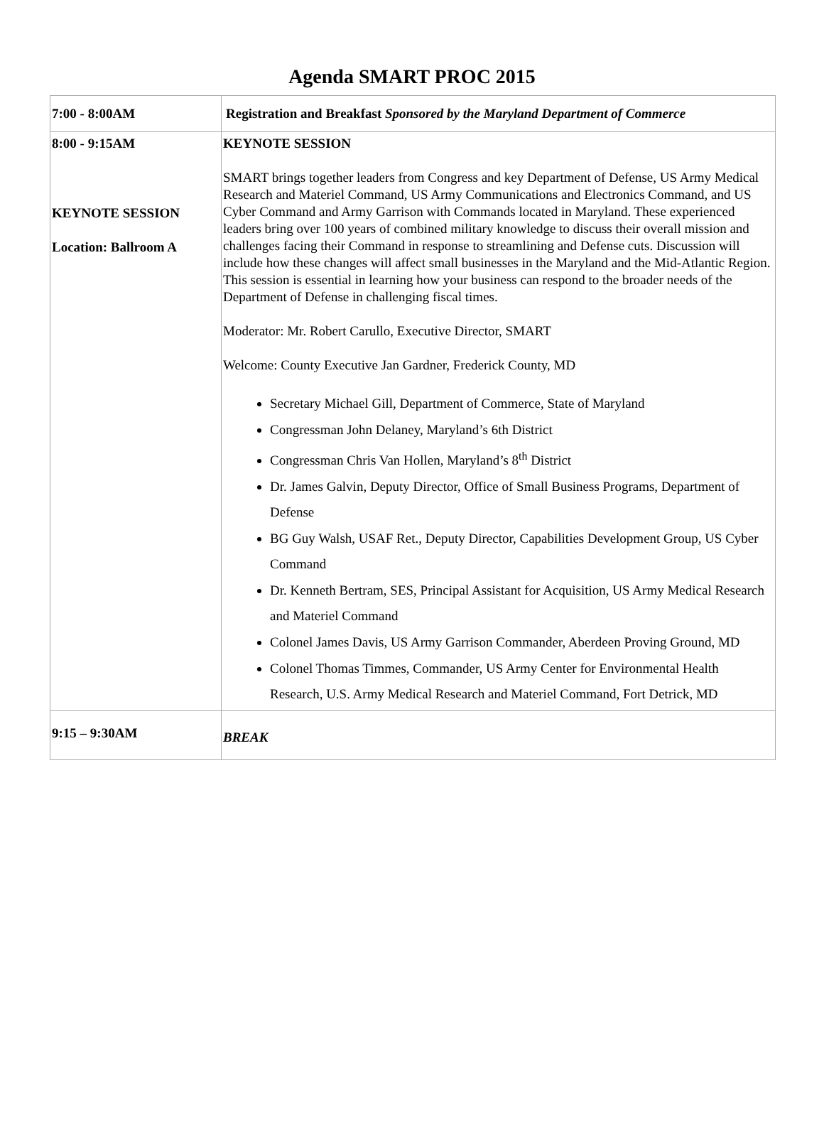Agenda SMART PROC 2015
| 7:00 - 8:00AM | Registration and Breakfast Sponsored by the Maryland Department of Commerce |
| 8:00 - 9:15AM KEYNOTE SESSION Location: Ballroom A | KEYNOTE SESSION SMART brings together leaders from Congress and key Department of Defense, US Army Medical Research and Materiel Command, US Army Communications and Electronics Command, and US Cyber Command and Army Garrison with Commands located in Maryland. These experienced leaders bring over 100 years of combined military knowledge to discuss their overall mission and challenges facing their Command in response to streamlining and Defense cuts. Discussion will include how these changes will affect small businesses in the Maryland and the Mid-Atlantic Region. This session is essential in learning how your business can respond to the broader needs of the Department of Defense in challenging fiscal times. Moderator: Mr. Robert Carullo, Executive Director, SMART Welcome: County Executive Jan Gardner, Frederick County, MD Secretary Michael Gill, Department of Commerce, State of Maryland Congressman John Delaney, Maryland’s 6th District Congressman Chris Van Hollen, Maryland’s 8<sup>th</sup> District Dr. James Galvin, Deputy Director, Office of Small Business Programs, Department of Defense BG Guy Walsh, USAF Ret., Deputy Director, Capabilities Development Group, US Cyber Command Dr. Kenneth Bertram, SES, Principal Assistant for Acquisition, US Army Medical Research and Materiel Command Colonel James Davis, US Army Garrison Commander, Aberdeen Proving Ground, MD Colonel Thomas Timmes, Commander, US Army Center for Environmental Health Research, U.S. Army Medical Research and Materiel Command, Fort Detrick, MD |
| 9:15 – 9:30AM | BREAK |